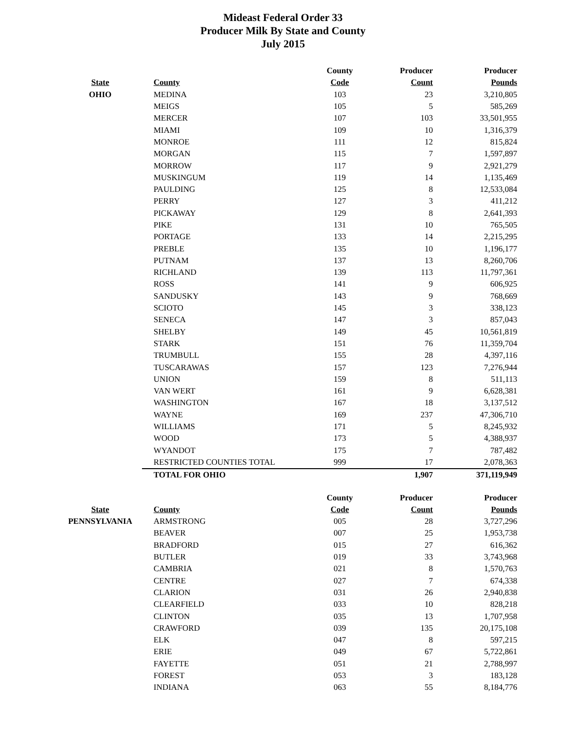Mideast Federal Order 33
Producer Milk By State and County
July 2015
| | | County | Producer | Producer |
| --- | --- | --- | --- | --- |
| State | County | Code | Count | Pounds |
| OHIO | MEDINA | 103 | 23 | 3,210,805 |
| | MEIGS | 105 | 5 | 585,269 |
| | MERCER | 107 | 103 | 33,501,955 |
| | MIAMI | 109 | 10 | 1,316,379 |
| | MONROE | 111 | 12 | 815,824 |
| | MORGAN | 115 | 7 | 1,597,897 |
| | MORROW | 117 | 9 | 2,921,279 |
| | MUSKINGUM | 119 | 14 | 1,135,469 |
| | PAULDING | 125 | 8 | 12,533,084 |
| | PERRY | 127 | 3 | 411,212 |
| | PICKAWAY | 129 | 8 | 2,641,393 |
| | PIKE | 131 | 10 | 765,505 |
| | PORTAGE | 133 | 14 | 2,215,295 |
| | PREBLE | 135 | 10 | 1,196,177 |
| | PUTNAM | 137 | 13 | 8,260,706 |
| | RICHLAND | 139 | 113 | 11,797,361 |
| | ROSS | 141 | 9 | 606,925 |
| | SANDUSKY | 143 | 9 | 768,669 |
| | SCIOTO | 145 | 3 | 338,123 |
| | SENECA | 147 | 3 | 857,043 |
| | SHELBY | 149 | 45 | 10,561,819 |
| | STARK | 151 | 76 | 11,359,704 |
| | TRUMBULL | 155 | 28 | 4,397,116 |
| | TUSCARAWAS | 157 | 123 | 7,276,944 |
| | UNION | 159 | 8 | 511,113 |
| | VAN WERT | 161 | 9 | 6,628,381 |
| | WASHINGTON | 167 | 18 | 3,137,512 |
| | WAYNE | 169 | 237 | 47,306,710 |
| | WILLIAMS | 171 | 5 | 8,245,932 |
| | WOOD | 173 | 5 | 4,388,937 |
| | WYANDOT | 175 | 7 | 787,482 |
| | RESTRICTED COUNTIES TOTAL | 999 | 17 | 2,078,363 |
| | TOTAL FOR OHIO | | 1,907 | 371,119,949 |
| | | County | Producer | Producer |
| --- | --- | --- | --- | --- |
| State | County | Code | Count | Pounds |
| PENNSYLVANIA | ARMSTRONG | 005 | 28 | 3,727,296 |
| | BEAVER | 007 | 25 | 1,953,738 |
| | BRADFORD | 015 | 27 | 616,362 |
| | BUTLER | 019 | 33 | 3,743,968 |
| | CAMBRIA | 021 | 8 | 1,570,763 |
| | CENTRE | 027 | 7 | 674,338 |
| | CLARION | 031 | 26 | 2,940,838 |
| | CLEARFIELD | 033 | 10 | 828,218 |
| | CLINTON | 035 | 13 | 1,707,958 |
| | CRAWFORD | 039 | 135 | 20,175,108 |
| | ELK | 047 | 8 | 597,215 |
| | ERIE | 049 | 67 | 5,722,861 |
| | FAYETTE | 051 | 21 | 2,788,997 |
| | FOREST | 053 | 3 | 183,128 |
| | INDIANA | 063 | 55 | 8,184,776 |